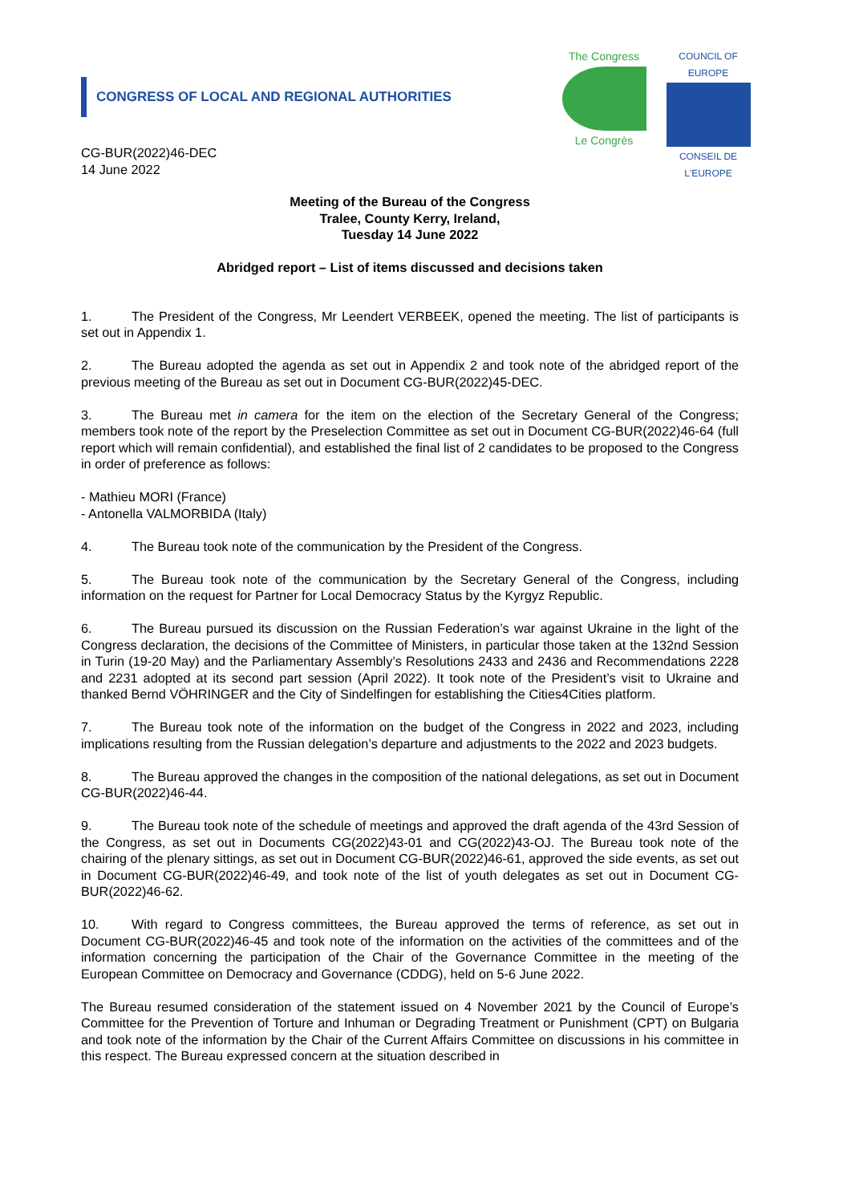CONGRESS OF LOCAL AND REGIONAL AUTHORITIES
The Congress
Le Congrès
COUNCIL OF EUROPE
CONSEIL DE L'EUROPE
CG-BUR(2022)46-DEC
14 June 2022
Meeting of the Bureau of the Congress
Tralee, County Kerry, Ireland,
Tuesday 14 June 2022
Abridged report – List of items discussed and decisions taken
1. The President of the Congress, Mr Leendert VERBEEK, opened the meeting. The list of participants is set out in Appendix 1.
2. The Bureau adopted the agenda as set out in Appendix 2 and took note of the abridged report of the previous meeting of the Bureau as set out in Document CG-BUR(2022)45-DEC.
3. The Bureau met in camera for the item on the election of the Secretary General of the Congress; members took note of the report by the Preselection Committee as set out in Document CG-BUR(2022)46-64 (full report which will remain confidential), and established the final list of 2 candidates to be proposed to the Congress in order of preference as follows:
- Mathieu MORI (France)
- Antonella VALMORBIDA (Italy)
4. The Bureau took note of the communication by the President of the Congress.
5. The Bureau took note of the communication by the Secretary General of the Congress, including information on the request for Partner for Local Democracy Status by the Kyrgyz Republic.
6. The Bureau pursued its discussion on the Russian Federation’s war against Ukraine in the light of the Congress declaration, the decisions of the Committee of Ministers, in particular those taken at the 132nd Session in Turin (19-20 May) and the Parliamentary Assembly’s Resolutions 2433 and 2436 and Recommendations 2228 and 2231 adopted at its second part session (April 2022). It took note of the President’s visit to Ukraine and thanked Bernd VÖHRINGER and the City of Sindelfingen for establishing the Cities4Cities platform.
7. The Bureau took note of the information on the budget of the Congress in 2022 and 2023, including implications resulting from the Russian delegation’s departure and adjustments to the 2022 and 2023 budgets.
8. The Bureau approved the changes in the composition of the national delegations, as set out in Document CG-BUR(2022)46-44.
9. The Bureau took note of the schedule of meetings and approved the draft agenda of the 43rd Session of the Congress, as set out in Documents CG(2022)43-01 and CG(2022)43-OJ. The Bureau took note of the chairing of the plenary sittings, as set out in Document CG-BUR(2022)46-61, approved the side events, as set out in Document CG-BUR(2022)46-49, and took note of the list of youth delegates as set out in Document CG-BUR(2022)46-62.
10. With regard to Congress committees, the Bureau approved the terms of reference, as set out in Document CG-BUR(2022)46-45 and took note of the information on the activities of the committees and of the information concerning the participation of the Chair of the Governance Committee in the meeting of the European Committee on Democracy and Governance (CDDG), held on 5-6 June 2022.
The Bureau resumed consideration of the statement issued on 4 November 2021 by the Council of Europe’s Committee for the Prevention of Torture and Inhuman or Degrading Treatment or Punishment (CPT) on Bulgaria and took note of the information by the Chair of the Current Affairs Committee on discussions in his committee in this respect. The Bureau expressed concern at the situation described in